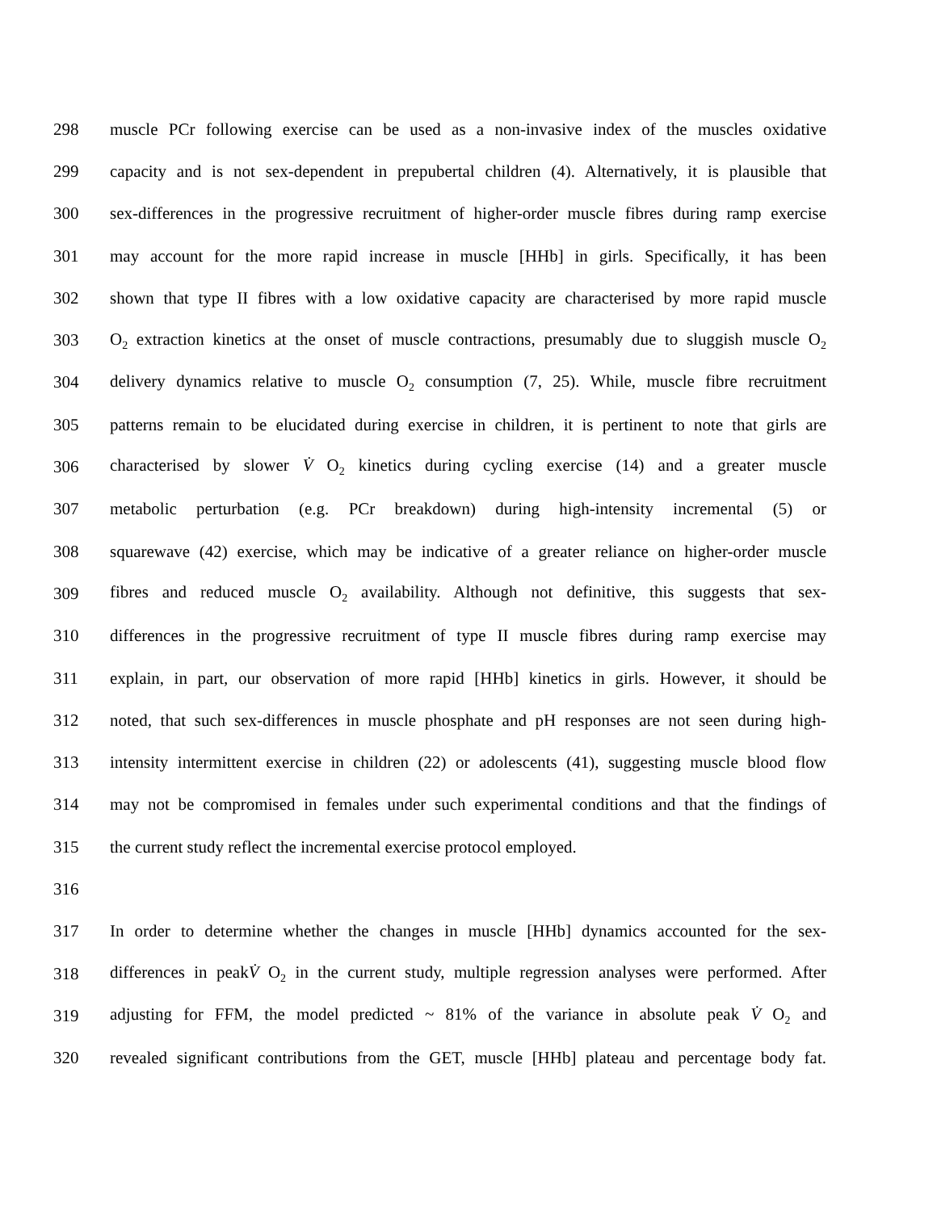298 muscle PCr following exercise can be used as a non-invasive index of the muscles oxidative
299 capacity and is not sex-dependent in prepubertal children (4). Alternatively, it is plausible that
300 sex-differences in the progressive recruitment of higher-order muscle fibres during ramp exercise
301 may account for the more rapid increase in muscle [HHb] in girls. Specifically, it has been
302 shown that type II fibres with a low oxidative capacity are characterised by more rapid muscle
303 O<sub>2</sub> extraction kinetics at the onset of muscle contractions, presumably due to sluggish muscle O<sub>2</sub>
304 delivery dynamics relative to muscle O<sub>2</sub> consumption (7, 25). While, muscle fibre recruitment
305 patterns remain to be elucidated during exercise in children, it is pertinent to note that girls are
306 characterised by slower V̇ O<sub>2</sub> kinetics during cycling exercise (14) and a greater muscle
307 metabolic perturbation (e.g. PCr breakdown) during high-intensity incremental (5) or
308 squarewave (42) exercise, which may be indicative of a greater reliance on higher-order muscle
309 fibres and reduced muscle O<sub>2</sub> availability. Although not definitive, this suggests that sex-
310 differences in the progressive recruitment of type II muscle fibres during ramp exercise may
311 explain, in part, our observation of more rapid [HHb] kinetics in girls. However, it should be
312 noted, that such sex-differences in muscle phosphate and pH responses are not seen during high-
313 intensity intermittent exercise in children (22) or adolescents (41), suggesting muscle blood flow
314 may not be compromised in females under such experimental conditions and that the findings of
315 the current study reflect the incremental exercise protocol employed.
316
317 In order to determine whether the changes in muscle [HHb] dynamics accounted for the sex-
318 differences in peakV̇ O<sub>2</sub> in the current study, multiple regression analyses were performed. After
319 adjusting for FFM, the model predicted ~ 81% of the variance in absolute peak V̇ O<sub>2</sub> and
320 revealed significant contributions from the GET, muscle [HHb] plateau and percentage body fat.